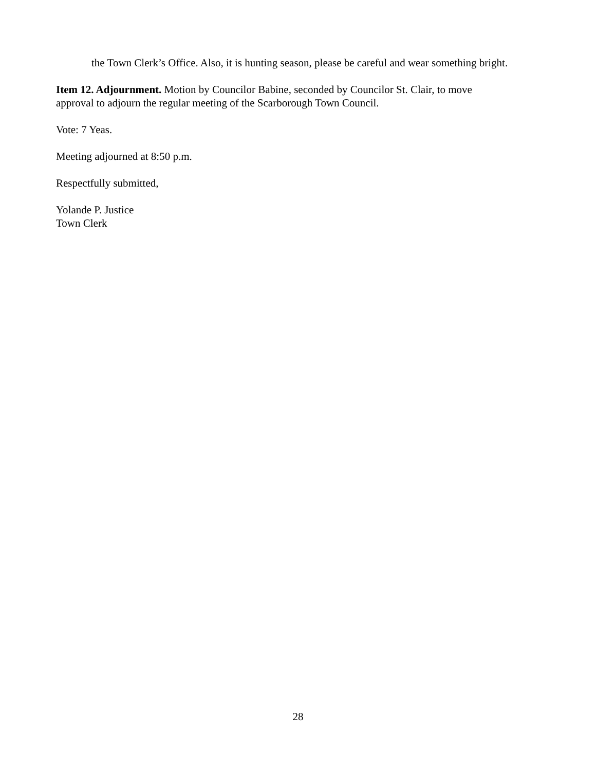the Town Clerk’s Office. Also, it is hunting season, please be careful and wear something bright.
Item 12. Adjournment. Motion by Councilor Babine, seconded by Councilor St. Clair, to move
approval to adjourn the regular meeting of the Scarborough Town Council.
Vote: 7 Yeas.
Meeting adjourned at 8:50 p.m.
Respectfully submitted,
Yolande P. Justice
Town Clerk
28